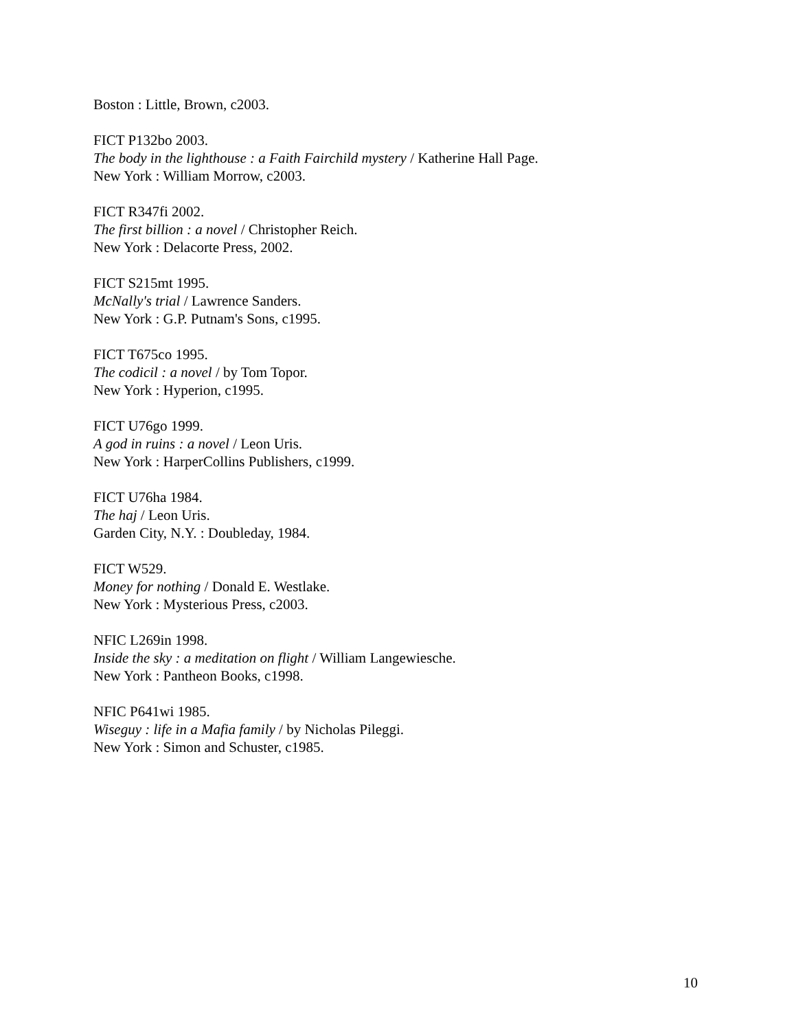Boston : Little, Brown, c2003.
FICT P132bo 2003.
The body in the lighthouse : a Faith Fairchild mystery / Katherine Hall Page.
New York : William Morrow, c2003.
FICT R347fi 2002.
The first billion : a novel / Christopher Reich.
New York : Delacorte Press, 2002.
FICT S215mt 1995.
McNally's trial / Lawrence Sanders.
New York : G.P. Putnam's Sons, c1995.
FICT T675co 1995.
The codicil : a novel / by Tom Topor.
New York : Hyperion, c1995.
FICT U76go 1999.
A god in ruins : a novel / Leon Uris.
New York : HarperCollins Publishers, c1999.
FICT U76ha 1984.
The haj / Leon Uris.
Garden City, N.Y. : Doubleday, 1984.
FICT W529.
Money for nothing / Donald E. Westlake.
New York : Mysterious Press, c2003.
NFIC L269in 1998.
Inside the sky : a meditation on flight / William Langewiesche.
New York : Pantheon Books, c1998.
NFIC P641wi 1985.
Wiseguy : life in a Mafia family / by Nicholas Pileggi.
New York : Simon and Schuster, c1985.
10